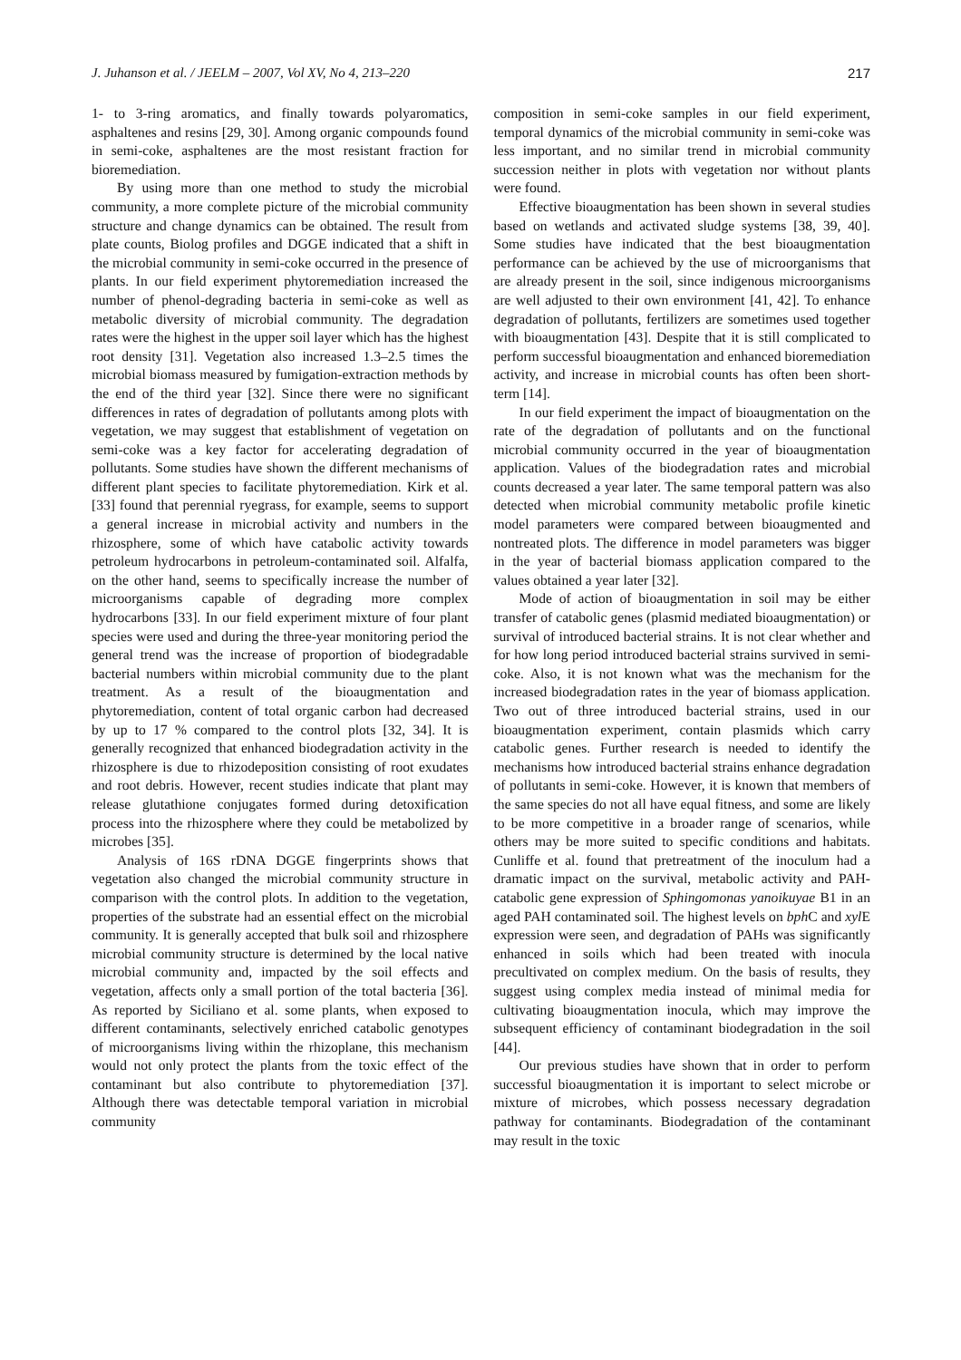J. Juhanson et al. / JEELM – 2007, Vol XV, No 4, 213–220 217
1- to 3-ring aromatics, and finally towards polyaromatics, asphaltenes and resins [29, 30]. Among organic compounds found in semi-coke, asphaltenes are the most resistant fraction for bioremediation.
By using more than one method to study the microbial community, a more complete picture of the microbial community structure and change dynamics can be obtained. The result from plate counts, Biolog profiles and DGGE indicated that a shift in the microbial community in semi-coke occurred in the presence of plants. In our field experiment phytoremediation increased the number of phenol-degrading bacteria in semi-coke as well as metabolic diversity of microbial community. The degradation rates were the highest in the upper soil layer which has the highest root density [31]. Vegetation also increased 1.3–2.5 times the microbial biomass measured by fumigation-extraction methods by the end of the third year [32]. Since there were no significant differences in rates of degradation of pollutants among plots with vegetation, we may suggest that establishment of vegetation on semi-coke was a key factor for accelerating degradation of pollutants. Some studies have shown the different mechanisms of different plant species to facilitate phytoremediation. Kirk et al. [33] found that perennial ryegrass, for example, seems to support a general increase in microbial activity and numbers in the rhizosphere, some of which have catabolic activity towards petroleum hydrocarbons in petroleum-contaminated soil. Alfalfa, on the other hand, seems to specifically increase the number of microorganisms capable of degrading more complex hydrocarbons [33]. In our field experiment mixture of four plant species were used and during the three-year monitoring period the general trend was the increase of proportion of biodegradable bacterial numbers within microbial community due to the plant treatment. As a result of the bioaugmentation and phytoremediation, content of total organic carbon had decreased by up to 17 % compared to the control plots [32, 34]. It is generally recognized that enhanced biodegradation activity in the rhizosphere is due to rhizodeposition consisting of root exudates and root debris. However, recent studies indicate that plant may release glutathione conjugates formed during detoxification process into the rhizosphere where they could be metabolized by microbes [35].
Analysis of 16S rDNA DGGE fingerprints shows that vegetation also changed the microbial community structure in comparison with the control plots. In addition to the vegetation, properties of the substrate had an essential effect on the microbial community. It is generally accepted that bulk soil and rhizosphere microbial community structure is determined by the local native microbial community and, impacted by the soil effects and vegetation, affects only a small portion of the total bacteria [36]. As reported by Siciliano et al. some plants, when exposed to different contaminants, selectively enriched catabolic genotypes of microorganisms living within the rhizoplane, this mechanism would not only protect the plants from the toxic effect of the contaminant but also contribute to phytoremediation [37]. Although there was detectable temporal variation in microbial community
composition in semi-coke samples in our field experiment, temporal dynamics of the microbial community in semi-coke was less important, and no similar trend in microbial community succession neither in plots with vegetation nor without plants were found.
Effective bioaugmentation has been shown in several studies based on wetlands and activated sludge systems [38, 39, 40]. Some studies have indicated that the best bioaugmentation performance can be achieved by the use of microorganisms that are already present in the soil, since indigenous microorganisms are well adjusted to their own environment [41, 42]. To enhance degradation of pollutants, fertilizers are sometimes used together with bioaugmentation [43]. Despite that it is still complicated to perform successful bioaugmentation and enhanced bioremediation activity, and increase in microbial counts has often been short-term [14].
In our field experiment the impact of bioaugmentation on the rate of the degradation of pollutants and on the functional microbial community occurred in the year of bioaugmentation application. Values of the biodegradation rates and microbial counts decreased a year later. The same temporal pattern was also detected when microbial community metabolic profile kinetic model parameters were compared between bioaugmented and nontreated plots. The difference in model parameters was bigger in the year of bacterial biomass application compared to the values obtained a year later [32].
Mode of action of bioaugmentation in soil may be either transfer of catabolic genes (plasmid mediated bioaugmentation) or survival of introduced bacterial strains. It is not clear whether and for how long period introduced bacterial strains survived in semi-coke. Also, it is not known what was the mechanism for the increased biodegradation rates in the year of biomass application. Two out of three introduced bacterial strains, used in our bioaugmentation experiment, contain plasmids which carry catabolic genes. Further research is needed to identify the mechanisms how introduced bacterial strains enhance degradation of pollutants in semi-coke. However, it is known that members of the same species do not all have equal fitness, and some are likely to be more competitive in a broader range of scenarios, while others may be more suited to specific conditions and habitats. Cunliffe et al. found that pretreatment of the inoculum had a dramatic impact on the survival, metabolic activity and PAH-catabolic gene expression of Sphingomonas yanoikuyae B1 in an aged PAH contaminated soil. The highest levels on bph C and xyl E expression were seen, and degradation of PAHs was significantly enhanced in soils which had been treated with inocula precultivated on complex medium. On the basis of results, they suggest using complex media instead of minimal media for cultivating bioaugmentation inocula, which may improve the subsequent efficiency of contaminant biodegradation in the soil [44].
Our previous studies have shown that in order to perform successful bioaugmentation it is important to select microbe or mixture of microbes, which possess necessary degradation pathway for contaminants. Biodegradation of the contaminant may result in the toxic